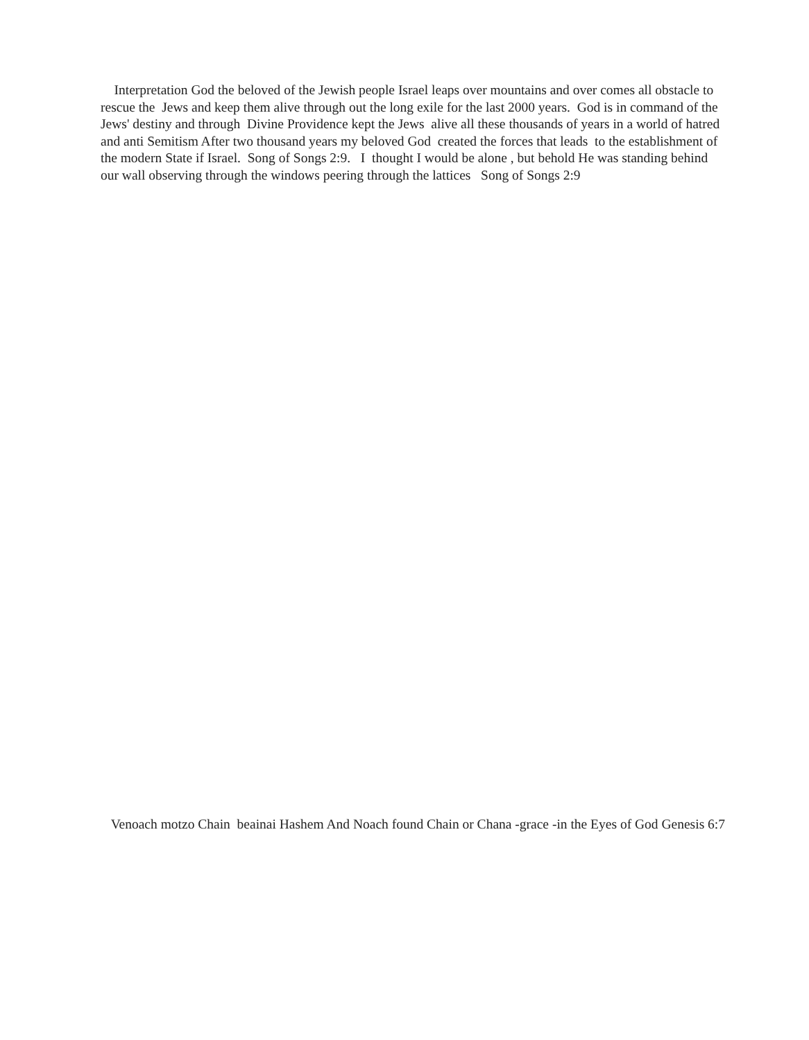Interpretation God the beloved of the Jewish people Israel leaps over mountains and over comes all obstacle to rescue the Jews and keep them alive through out the long exile for the last 2000 years. God is in command of the Jews' destiny and through Divine Providence kept the Jews alive all these thousands of years in a world of hatred and anti Semitism After two thousand years my beloved God created the forces that leads to the establishment of the modern State if Israel. Song of Songs 2:9. I thought I would be alone , but behold He was standing behind our wall observing through the windows peering through the lattices Song of Songs 2:9
Venoach motzo Chain beainai Hashem And Noach found Chain or Chana -grace -in the Eyes of God Genesis 6:7